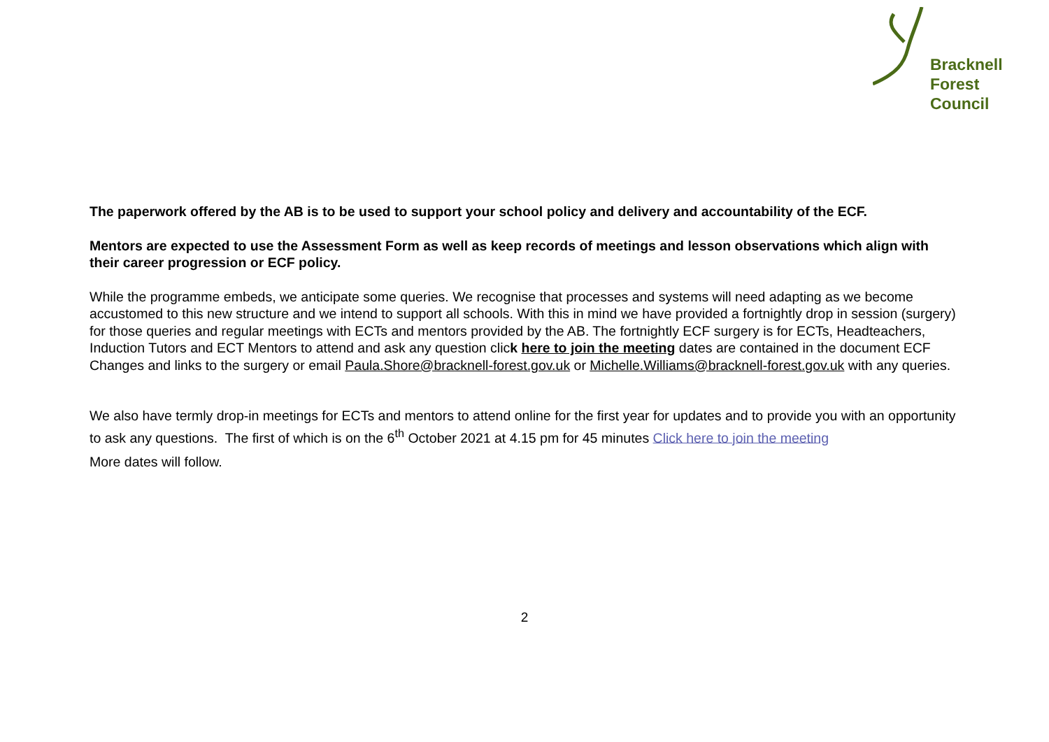Bracknell
Forest
Council
The paperwork offered by the AB is to be used to support your school policy and delivery and accountability of the ECF.
Mentors are expected to use the Assessment Form as well as keep records of meetings and lesson observations which align with their career progression or ECF policy.
While the programme embeds, we anticipate some queries. We recognise that processes and systems will need adapting as we become accustomed to this new structure and we intend to support all schools. With this in mind we have provided a fortnightly drop in session (surgery) for those queries and regular meetings with ECTs and mentors provided by the AB. The fortnightly ECF surgery is for ECTs, Headteachers, Induction Tutors and ECT Mentors to attend and ask any question click here to join the meeting dates are contained in the document ECF Changes and links to the surgery or email Paula.Shore@bracknell-forest.gov.uk or Michelle.Williams@bracknell-forest.gov.uk with any queries.
We also have termly drop-in meetings for ECTs and mentors to attend online for the first year for updates and to provide you with an opportunity to ask any questions. The first of which is on the 6<sup>th</sup> October 2021 at 4.15 pm for 45 minutes Click here to join the meeting
More dates will follow.
2